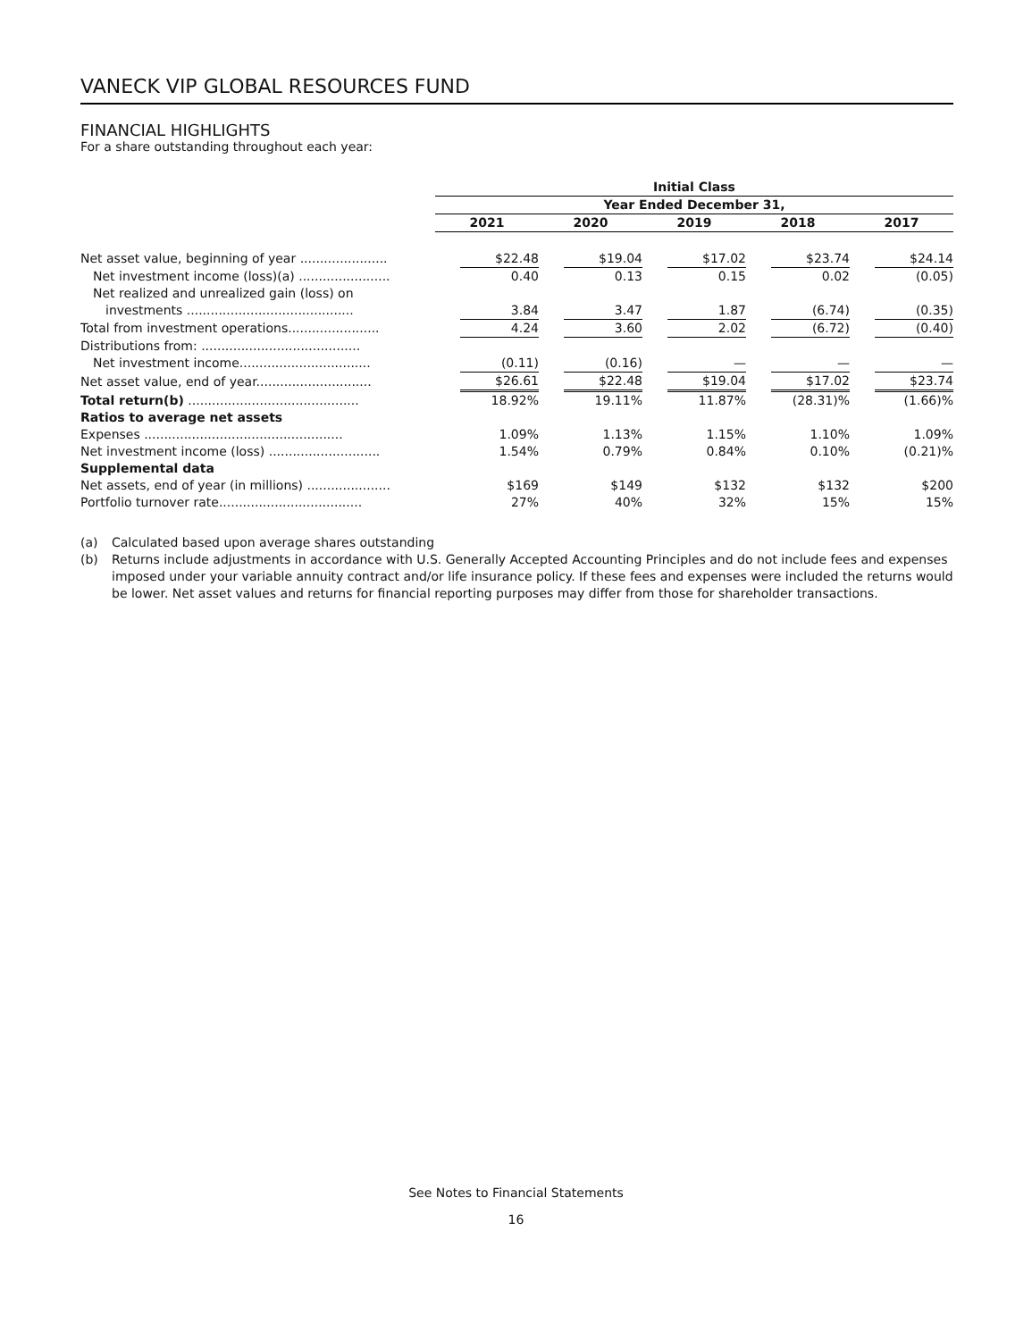VANECK VIP GLOBAL RESOURCES FUND
FINANCIAL HIGHLIGHTS
For a share outstanding throughout each year:
| | Initial Class | | | | |
| --- | --- | --- | --- | --- | --- |
| | Year Ended December 31, | | | | |
| | 2021 | 2020 | 2019 | 2018 | 2017 |
| Net asset value, beginning of year ...................... | $22.48 | $19.04 | $17.02 | $23.74 | $24.14 |
| Net investment income (loss)(a) ....................... | 0.40 | 0.13 | 0.15 | 0.02 | (0.05) |
| Net realized and unrealized gain (loss) on | | | | | |
| investments .......................................... | 3.84 | 3.47 | 1.87 | (6.74) | (0.35) |
| Total from investment operations....................... | 4.24 | 3.60 | 2.02 | (6.72) | (0.40) |
| Distributions from: ........................................ | | | | | |
| Net investment income................................. | (0.11) | (0.16) | — | — | — |
| Net asset value, end of year............................. | $26.61 | $22.48 | $19.04 | $17.02 | $23.74 |
| Total return(b) ........................................... | 18.92% | 19.11% | 11.87% | (28.31)% | (1.66)% |
| Ratios to average net assets | | | | | |
| Expenses .................................................. | 1.09% | 1.13% | 1.15% | 1.10% | 1.09% |
| Net investment income (loss) ............................ | 1.54% | 0.79% | 0.84% | 0.10% | (0.21)% |
| Supplemental data | | | | | |
| Net assets, end of year (in millions) ..................... | $169 | $149 | $132 | $132 | $200 |
| Portfolio turnover rate.................................... | 27% | 40% | 32% | 15% | 15% |
(a) Calculated based upon average shares outstanding
(b) Returns include adjustments in accordance with U.S. Generally Accepted Accounting Principles and do not include fees and expenses imposed under your variable annuity contract and/or life insurance policy. If these fees and expenses were included the returns would be lower. Net asset values and returns for financial reporting purposes may differ from those for shareholder transactions.
See Notes to Financial Statements
16